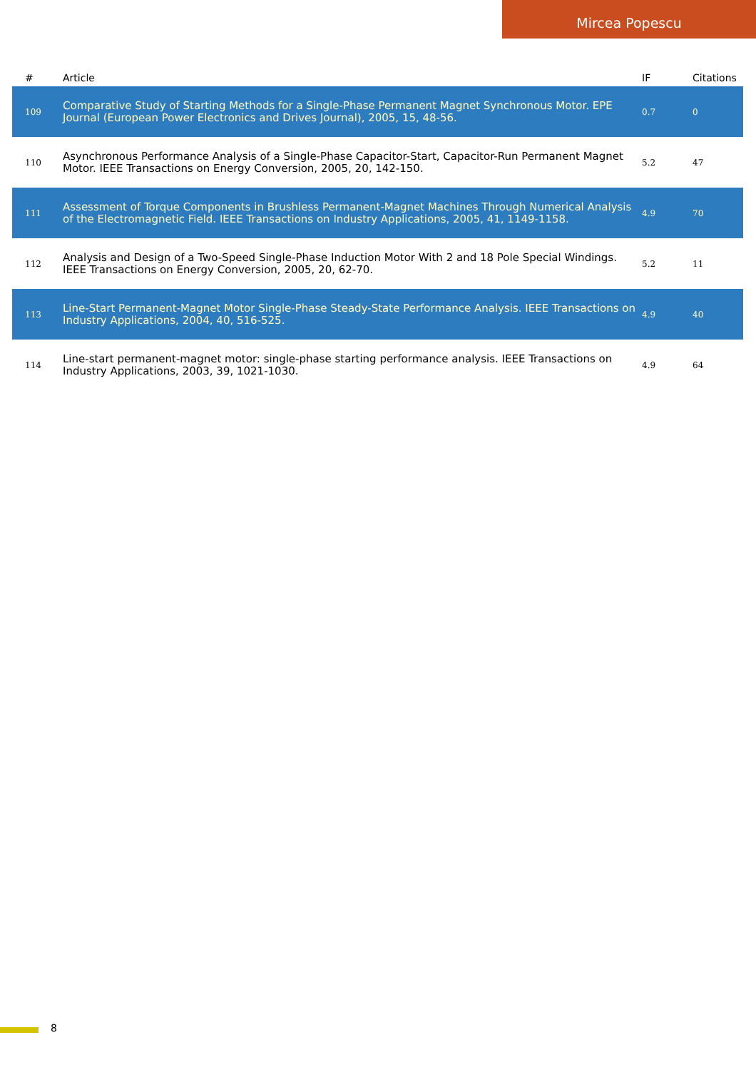Mircea Popescu
| # | Article | IF | Citations |
| --- | --- | --- | --- |
| 109 | Comparative Study of Starting Methods for a Single-Phase Permanent Magnet Synchronous Motor. EPE Journal (European Power Electronics and Drives Journal), 2005, 15, 48-56. | 0.7 | 0 |
| 110 | Asynchronous Performance Analysis of a Single-Phase Capacitor-Start, Capacitor-Run Permanent Magnet Motor. IEEE Transactions on Energy Conversion, 2005, 20, 142-150. | 5.2 | 47 |
| 111 | Assessment of Torque Components in Brushless Permanent-Magnet Machines Through Numerical Analysis of the Electromagnetic Field. IEEE Transactions on Industry Applications, 2005, 41, 1149-1158. | 4.9 | 70 |
| 112 | Analysis and Design of a Two-Speed Single-Phase Induction Motor With 2 and 18 Pole Special Windings. IEEE Transactions on Energy Conversion, 2005, 20, 62-70. | 5.2 | 11 |
| 113 | Line-Start Permanent-Magnet Motor Single-Phase Steady-State Performance Analysis. IEEE Transactions on Industry Applications, 2004, 40, 516-525. | 4.9 | 40 |
| 114 | Line-start permanent-magnet motor: single-phase starting performance analysis. IEEE Transactions on Industry Applications, 2003, 39, 1021-1030. | 4.9 | 64 |
8